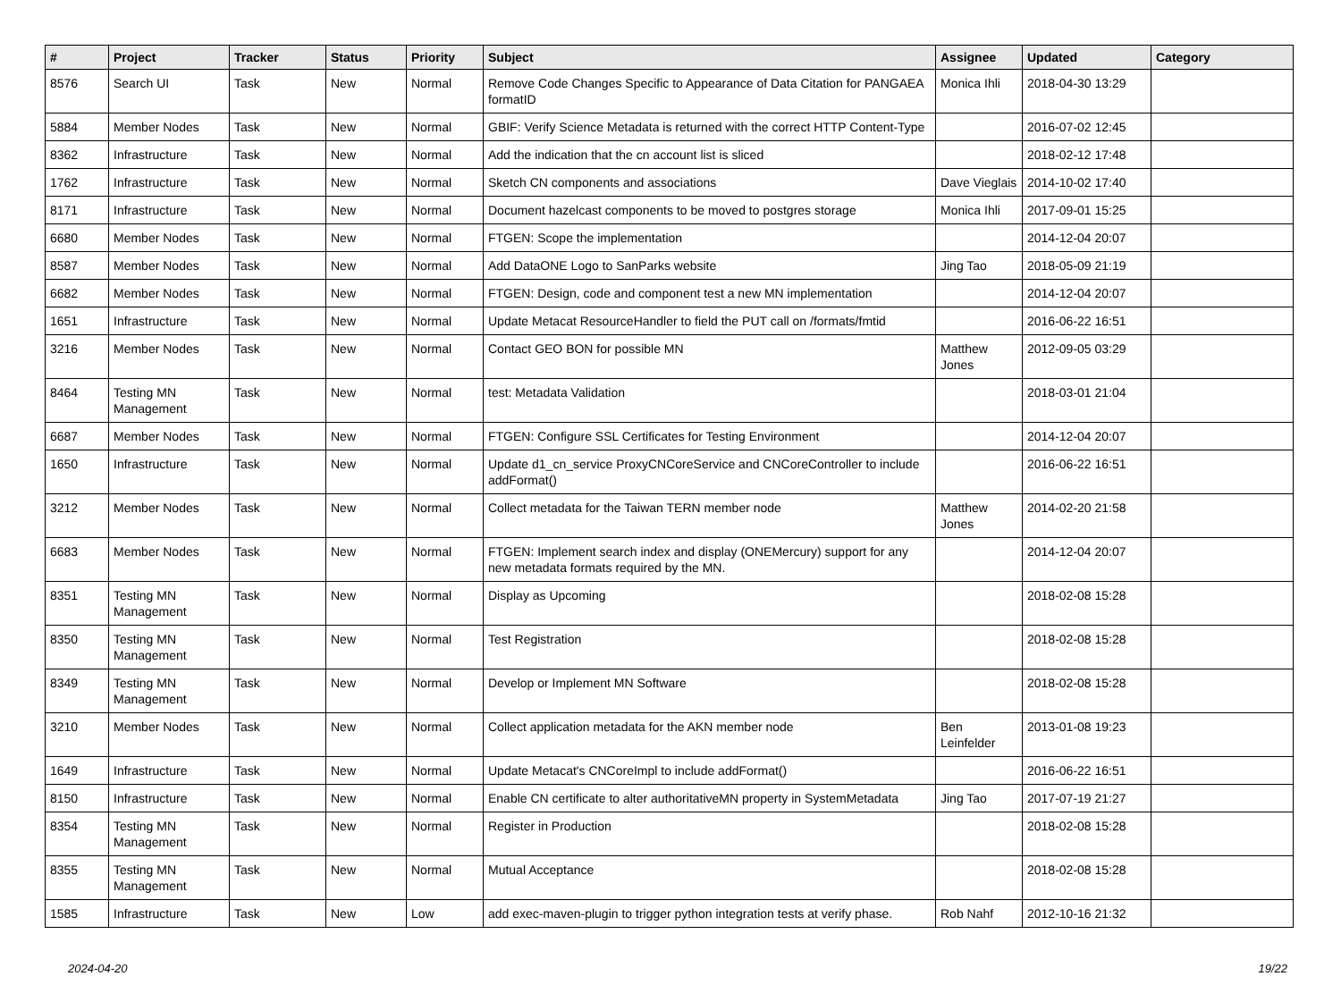| # | Project | Tracker | Status | Priority | Subject | Assignee | Updated | Category |
| --- | --- | --- | --- | --- | --- | --- | --- | --- |
| 8576 | Search UI | Task | New | Normal | Remove Code Changes Specific to Appearance of Data Citation for PANGAEA formatID | Monica Ihli | 2018-04-30 13:29 | |
| 5884 | Member Nodes | Task | New | Normal | GBIF: Verify Science Metadata is returned with the correct HTTP Content-Type | | 2016-07-02 12:45 | |
| 8362 | Infrastructure | Task | New | Normal | Add the indication that the cn account list is sliced | | 2018-02-12 17:48 | |
| 1762 | Infrastructure | Task | New | Normal | Sketch CN components and associations | Dave Vieglais | 2014-10-02 17:40 | |
| 8171 | Infrastructure | Task | New | Normal | Document hazelcast components to be moved to postgres storage | Monica Ihli | 2017-09-01 15:25 | |
| 6680 | Member Nodes | Task | New | Normal | FTGEN: Scope the implementation | | 2014-12-04 20:07 | |
| 8587 | Member Nodes | Task | New | Normal | Add DataONE Logo to SanParks website | Jing Tao | 2018-05-09 21:19 | |
| 6682 | Member Nodes | Task | New | Normal | FTGEN: Design, code and component test a new MN implementation | | 2014-12-04 20:07 | |
| 1651 | Infrastructure | Task | New | Normal | Update Metacat ResourceHandler to field the PUT call on /formats/fmtid | | 2016-06-22 16:51 | |
| 3216 | Member Nodes | Task | New | Normal | Contact GEO BON for possible MN | Matthew Jones | 2012-09-05 03:29 | |
| 8464 | Testing MN Management | Task | New | Normal | test: Metadata Validation | | 2018-03-01 21:04 | |
| 6687 | Member Nodes | Task | New | Normal | FTGEN: Configure SSL Certificates for Testing Environment | | 2014-12-04 20:07 | |
| 1650 | Infrastructure | Task | New | Normal | Update d1_cn_service ProxyCNCoreService and CNCoreController to include addFormat() | | 2016-06-22 16:51 | |
| 3212 | Member Nodes | Task | New | Normal | Collect metadata for the Taiwan TERN member node | Matthew Jones | 2014-02-20 21:58 | |
| 6683 | Member Nodes | Task | New | Normal | FTGEN: Implement search index and display (ONEMercury) support for any new metadata formats required by the MN. | | 2014-12-04 20:07 | |
| 8351 | Testing MN Management | Task | New | Normal | Display as Upcoming | | 2018-02-08 15:28 | |
| 8350 | Testing MN Management | Task | New | Normal | Test Registration | | 2018-02-08 15:28 | |
| 8349 | Testing MN Management | Task | New | Normal | Develop or Implement MN Software | | 2018-02-08 15:28 | |
| 3210 | Member Nodes | Task | New | Normal | Collect application metadata for the AKN member node | Ben Leinfelder | 2013-01-08 19:23 | |
| 1649 | Infrastructure | Task | New | Normal | Update Metacat's CNCoreImpl to include addFormat() | | 2016-06-22 16:51 | |
| 8150 | Infrastructure | Task | New | Normal | Enable CN certificate to alter authoritativeMN property in SystemMetadata | Jing Tao | 2017-07-19 21:27 | |
| 8354 | Testing MN Management | Task | New | Normal | Register in Production | | 2018-02-08 15:28 | |
| 8355 | Testing MN Management | Task | New | Normal | Mutual Acceptance | | 2018-02-08 15:28 | |
| 1585 | Infrastructure | Task | New | Low | add exec-maven-plugin to trigger python integration tests at verify phase. | Rob Nahf | 2012-10-16 21:32 | |
2024-04-20 19/22